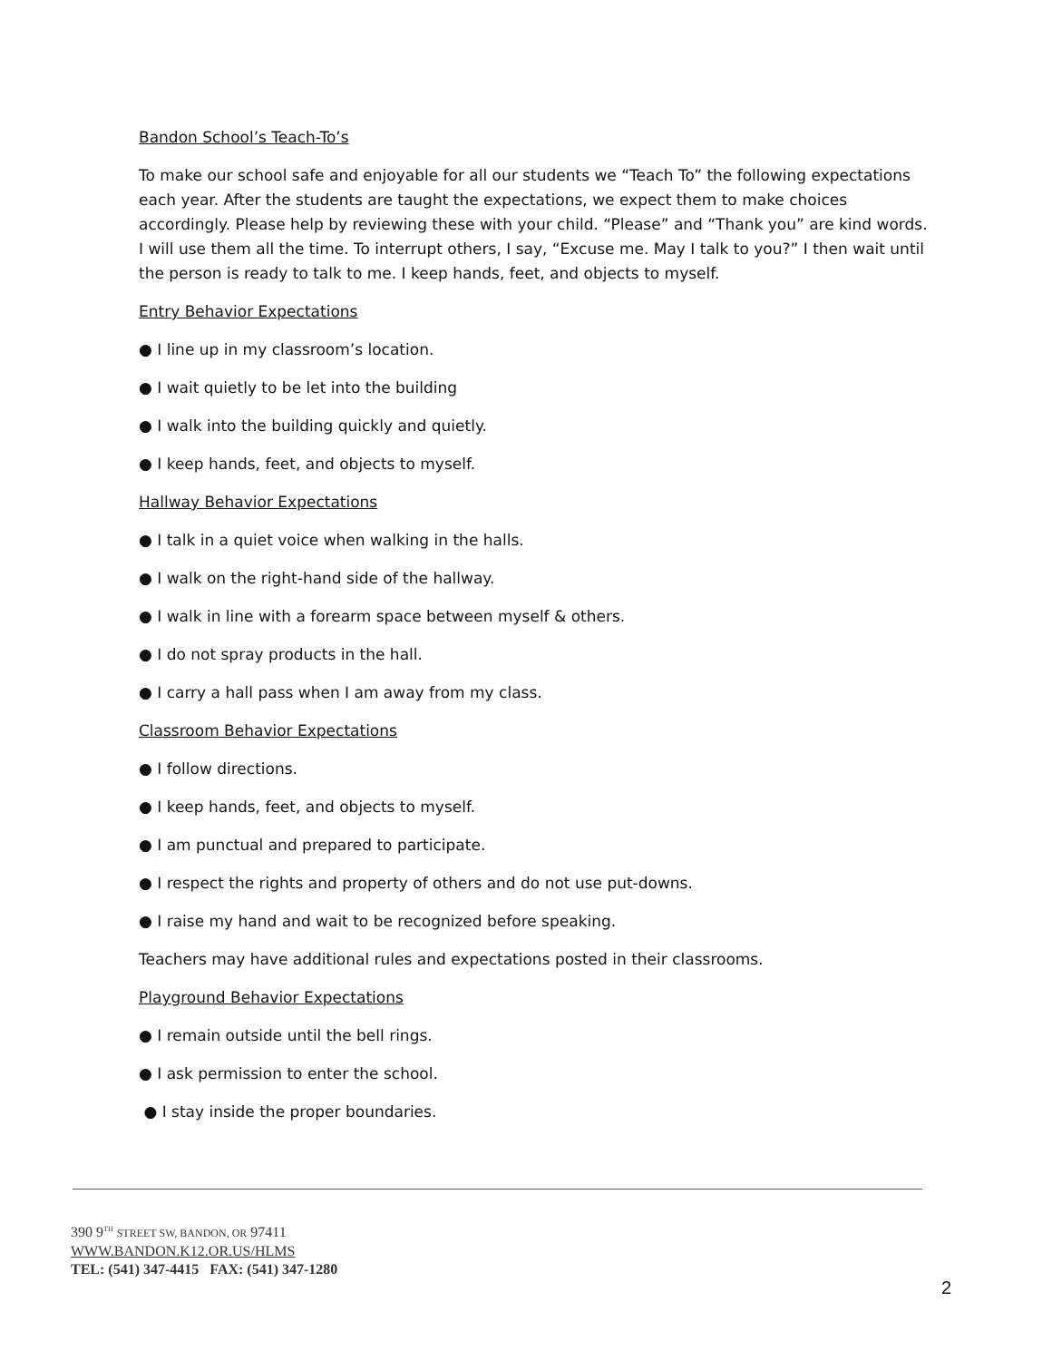Bandon School’s Teach-To’s
To make our school safe and enjoyable for all our students we “Teach To” the following expectations each year. After the students are taught the expectations, we expect them to make choices accordingly. Please help by reviewing these with your child. “Please” and “Thank you” are kind words. I will use them all the time. To interrupt others, I say, “Excuse me. May I talk to you?” I then wait until the person is ready to talk to me. I keep hands, feet, and objects to myself.
Entry Behavior Expectations
● I line up in my classroom’s location.
● I wait quietly to be let into the building
● I walk into the building quickly and quietly.
● I keep hands, feet, and objects to myself.
Hallway Behavior Expectations
● I talk in a quiet voice when walking in the halls.
● I walk on the right-hand side of the hallway.
● I walk in line with a forearm space between myself & others.
● I do not spray products in the hall.
● I carry a hall pass when I am away from my class.
Classroom Behavior Expectations
● I follow directions.
● I keep hands, feet, and objects to myself.
● I am punctual and prepared to participate.
● I respect the rights and property of others and do not use put-downs.
● I raise my hand and wait to be recognized before speaking.
Teachers may have additional rules and expectations posted in their classrooms.
Playground Behavior Expectations
● I remain outside until the bell rings.
● I ask permission to enter the school.
● I stay inside the proper boundaries.
390 9<sup>TH</sup> STREET SW, BANDON, OR 97411
WWW.BANDON.K12.OR.US/HLMS
TEL: (541) 347-4415 FAX: (541) 347-1280
2